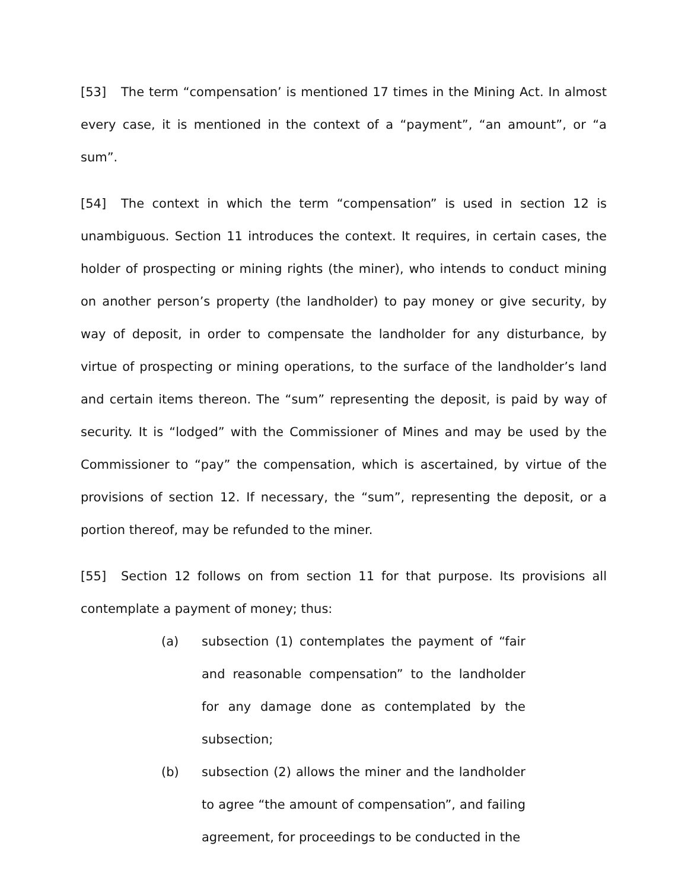[53] The term “compensation’ is mentioned 17 times in the Mining Act. In almost every case, it is mentioned in the context of a “payment”, “an amount”, or “a sum”.
[54] The context in which the term “compensation” is used in section 12 is unambiguous. Section 11 introduces the context. It requires, in certain cases, the holder of prospecting or mining rights (the miner), who intends to conduct mining on another person’s property (the landholder) to pay money or give security, by way of deposit, in order to compensate the landholder for any disturbance, by virtue of prospecting or mining operations, to the surface of the landholder’s land and certain items thereon. The “sum” representing the deposit, is paid by way of security. It is “lodged” with the Commissioner of Mines and may be used by the Commissioner to “pay” the compensation, which is ascertained, by virtue of the provisions of section 12. If necessary, the “sum”, representing the deposit, or a portion thereof, may be refunded to the miner.
[55] Section 12 follows on from section 11 for that purpose. Its provisions all contemplate a payment of money; thus:
(a) subsection (1) contemplates the payment of “fair and reasonable compensation” to the landholder for any damage done as contemplated by the subsection;
(b) subsection (2) allows the miner and the landholder to agree “the amount of compensation”, and failing agreement, for proceedings to be conducted in the